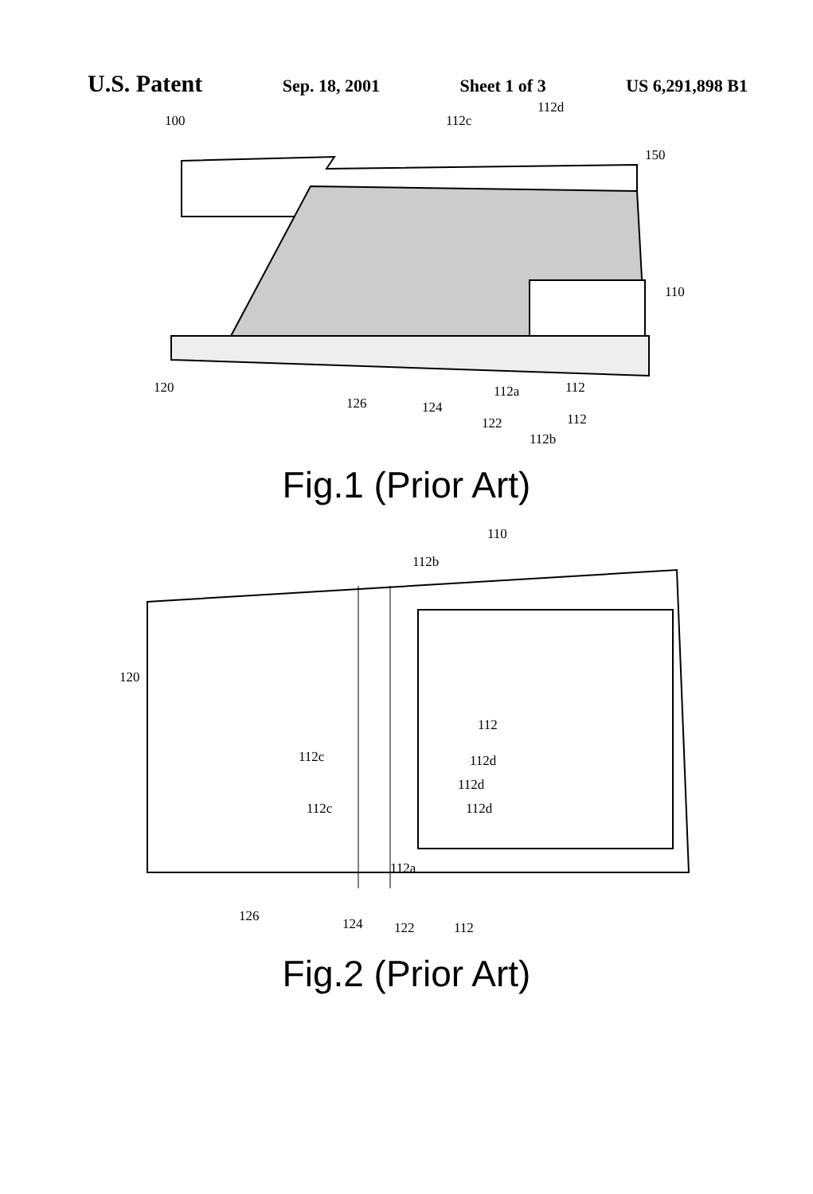U.S. Patent Sep. 18, 2001 Sheet 1 of 3 US 6,291,898 B1
100
112c
112d
150
110
120
126
124
122
112a
112
112
112b
Fig.1 (Prior Art)
110
112b
120
112
112d
112d
112d
112c
112c
112a
126
124
122
112
Fig.2 (Prior Art)